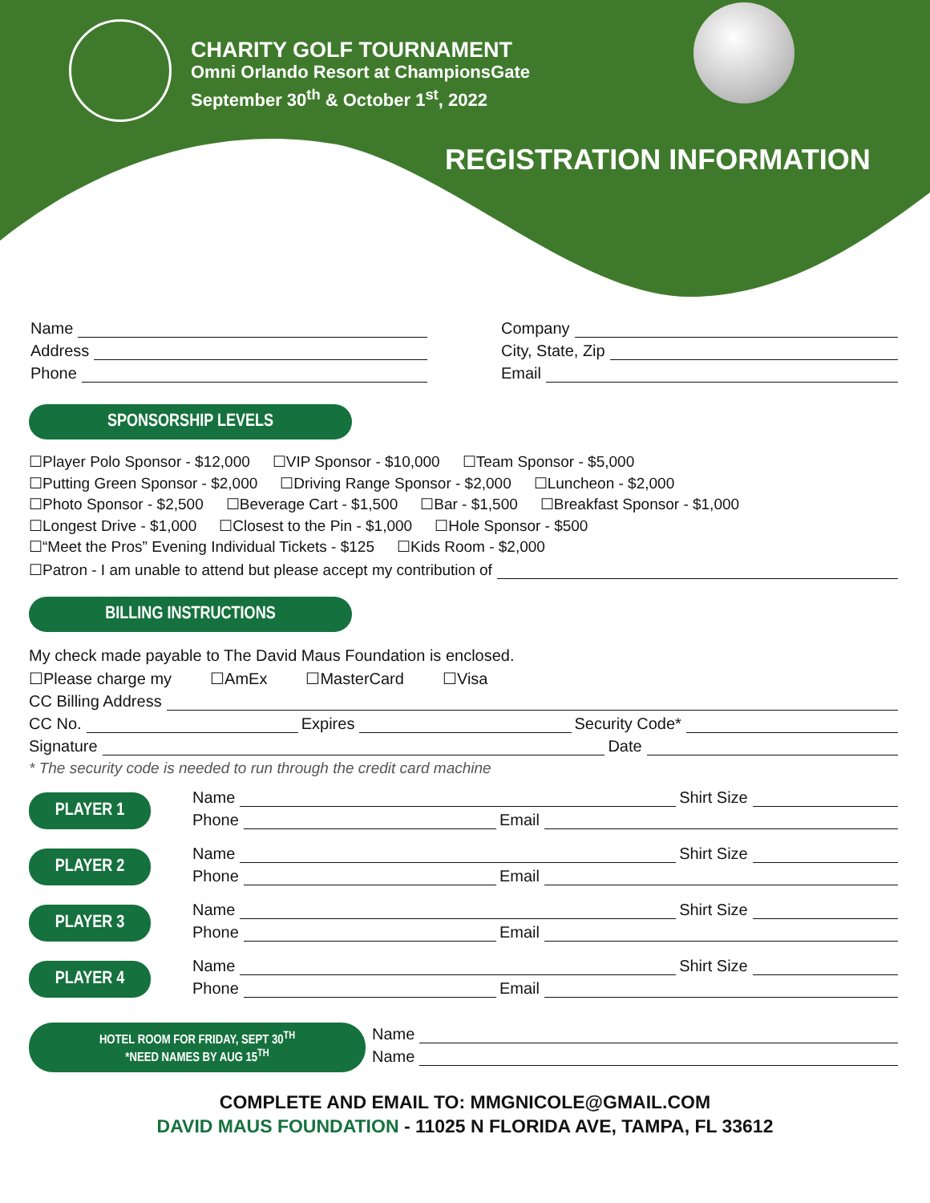CHARITY GOLF TOURNAMENT
Omni Orlando Resort at ChampionsGate
September 30<sup>th</sup> & October 1<sup>st</sup>, 2022
REGISTRATION INFORMATION
Name
Address
Phone
Company
City, State, Zip
Email
SPONSORSHIP LEVELS
☐Player Polo Sponsor - $12,000 ☐VIP Sponsor - $10,000 ☐Team Sponsor - $5,000
☐Putting Green Sponsor - $2,000 ☐Driving Range Sponsor - $2,000 ☐Luncheon - $2,000
☐Photo Sponsor - $2,500 ☐Beverage Cart - $1,500 ☐Bar - $1,500 ☐Breakfast Sponsor - $1,000
☐Longest Drive - $1,000 ☐Closest to the Pin - $1,000 ☐Hole Sponsor - $500
☐“Meet the Pros” Evening Individual Tickets - $125 ☐Kids Room - $2,000
☐Patron - I am unable to attend but please accept my contribution of
BILLING INSTRUCTIONS
My check made payable to The David Maus Foundation is enclosed.
☐Please charge my ☐AmEx ☐MasterCard ☐Visa
CC Billing Address
CC No. Expires Security Code*
Signature Date
* The security code is needed to run through the credit card machine
PLAYER 1
Name Shirt Size
Phone Email
PLAYER 2
Name Shirt Size
Phone Email
PLAYER 3
Name Shirt Size
Phone Email
PLAYER 4
Name Shirt Size
Phone Email
HOTEL ROOM FOR FRIDAY, SEPT 30<sup>TH</sup>
*NEED NAMES BY AUG 15<sup>TH</sup>
Name
Name
COMPLETE AND EMAIL TO: MMGNICOLE@GMAIL.COM
DAVID MAUS FOUNDATION - 11025 N FLORIDA AVE, TAMPA, FL 33612